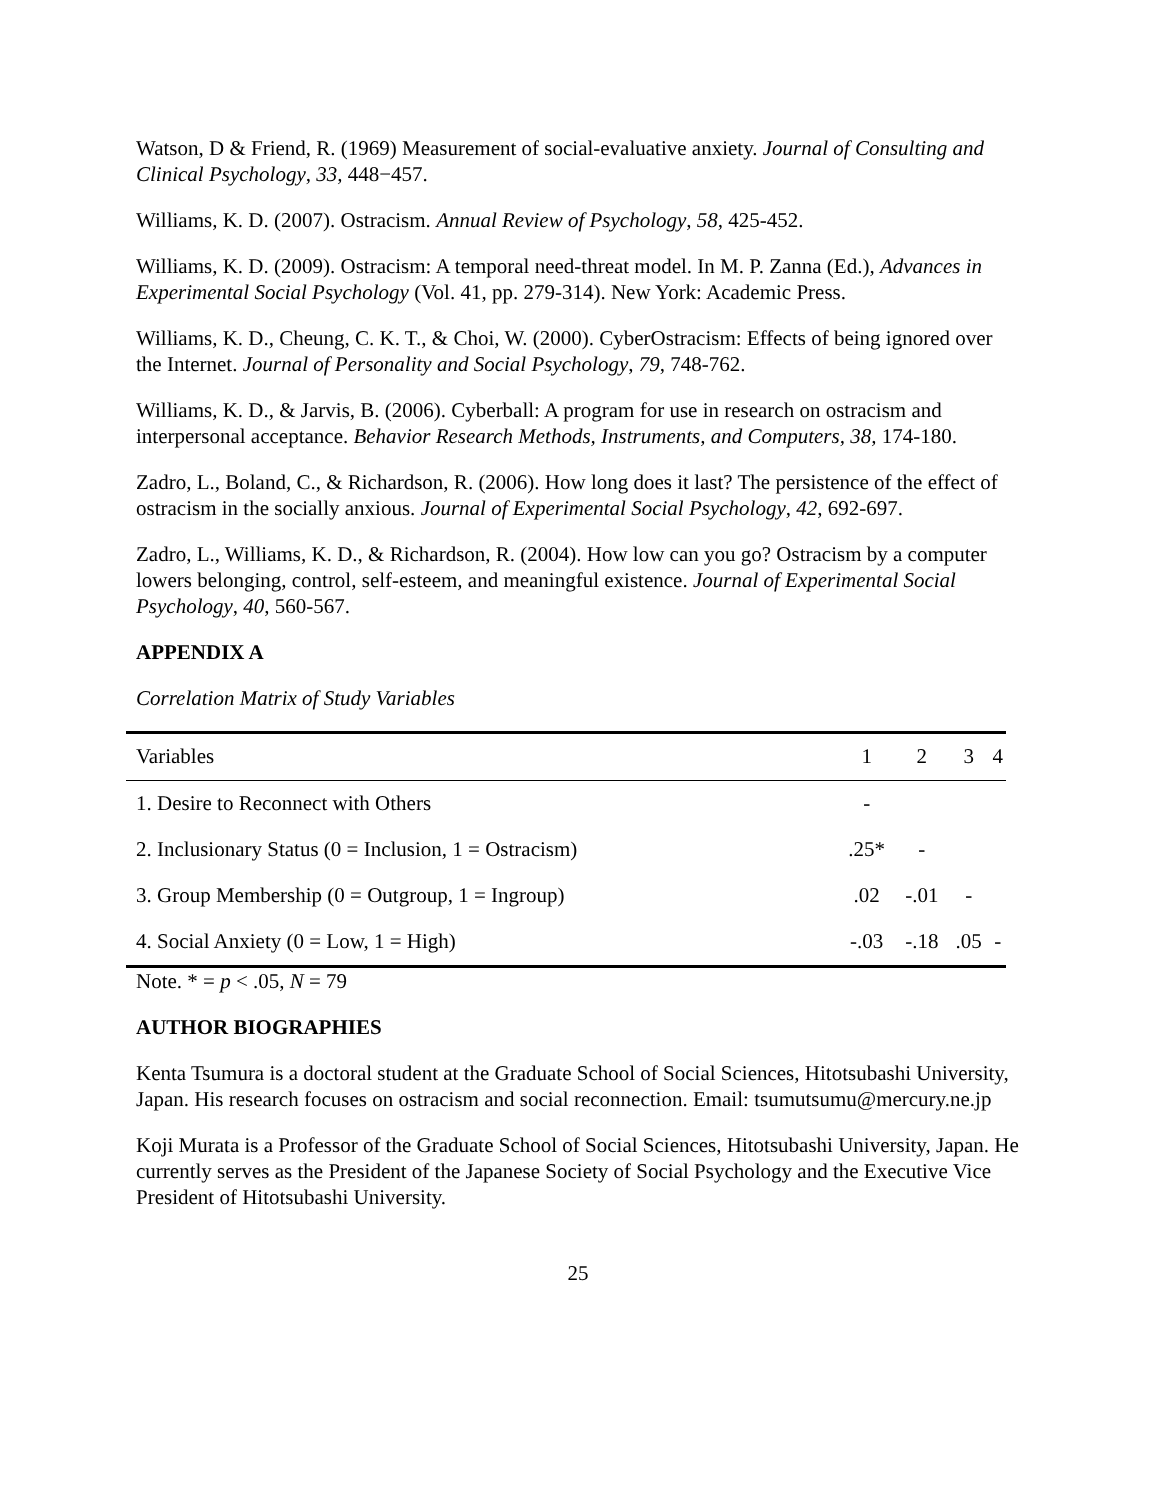Watson, D & Friend, R. (1969) Measurement of social-evaluative anxiety. Journal of Consulting and Clinical Psychology, 33, 448−457.
Williams, K. D. (2007). Ostracism. Annual Review of Psychology, 58, 425-452.
Williams, K. D. (2009). Ostracism: A temporal need-threat model. In M. P. Zanna (Ed.), Advances in Experimental Social Psychology (Vol. 41, pp. 279-314). New York: Academic Press.
Williams, K. D., Cheung, C. K. T., & Choi, W. (2000). CyberOstracism: Effects of being ignored over the Internet. Journal of Personality and Social Psychology, 79, 748-762.
Williams, K. D., & Jarvis, B. (2006). Cyberball: A program for use in research on ostracism and interpersonal acceptance. Behavior Research Methods, Instruments, and Computers, 38, 174-180.
Zadro, L., Boland, C., & Richardson, R. (2006). How long does it last? The persistence of the effect of ostracism in the socially anxious. Journal of Experimental Social Psychology, 42, 692-697.
Zadro, L., Williams, K. D., & Richardson, R. (2004). How low can you go? Ostracism by a computer lowers belonging, control, self-esteem, and meaningful existence. Journal of Experimental Social Psychology, 40, 560-567.
APPENDIX A
Correlation Matrix of Study Variables
| Variables | 1 | 2 | 3 | 4 |
| --- | --- | --- | --- | --- |
| 1. Desire to Reconnect with Others | - | | | |
| 2. Inclusionary Status (0 = Inclusion, 1 = Ostracism) | .25* | - | | |
| 3. Group Membership (0 = Outgroup, 1 = Ingroup) | .02 | -.01 | - | |
| 4. Social Anxiety (0 = Low, 1 = High) | -.03 | -.18 | .05 | - |
Note. * = p < .05, N = 79
AUTHOR BIOGRAPHIES
Kenta Tsumura is a doctoral student at the Graduate School of Social Sciences, Hitotsubashi University, Japan. His research focuses on ostracism and social reconnection. Email: tsumutsumu@mercury.ne.jp
Koji Murata is a Professor of the Graduate School of Social Sciences, Hitotsubashi University, Japan. He currently serves as the President of the Japanese Society of Social Psychology and the Executive Vice President of Hitotsubashi University.
25